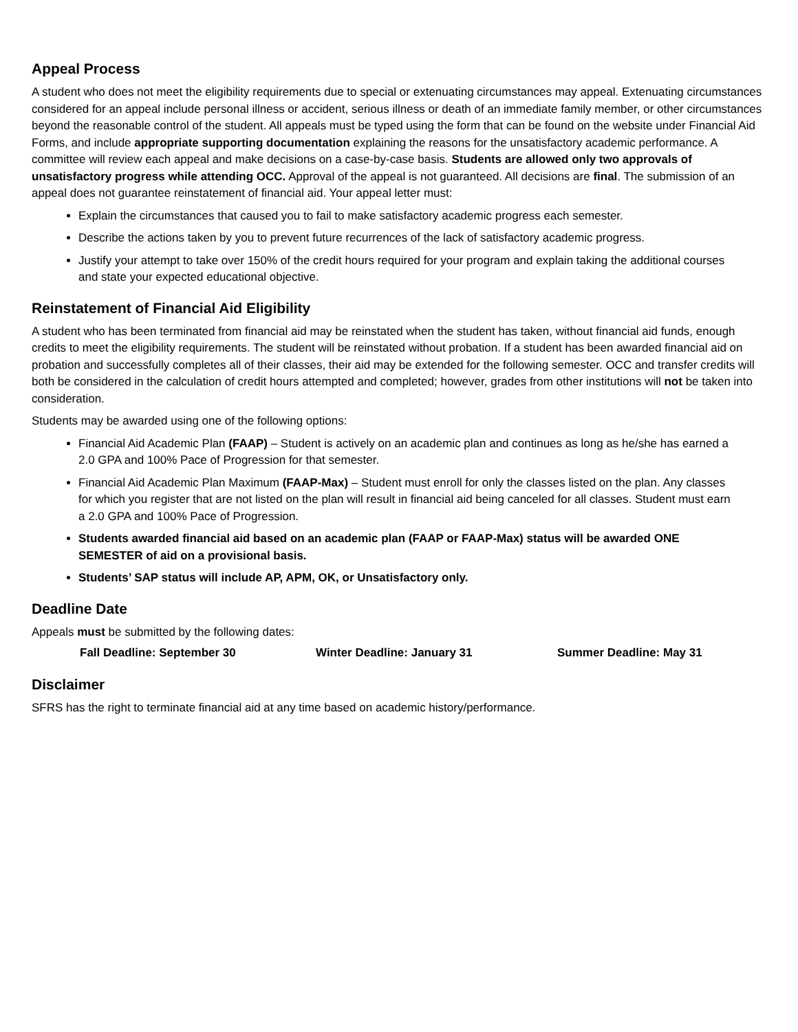Appeal Process
A student who does not meet the eligibility requirements due to special or extenuating circumstances may appeal. Extenuating circumstances considered for an appeal include personal illness or accident, serious illness or death of an immediate family member, or other circumstances beyond the reasonable control of the student. All appeals must be typed using the form that can be found on the website under Financial Aid Forms, and include appropriate supporting documentation explaining the reasons for the unsatisfactory academic performance. A committee will review each appeal and make decisions on a case-by-case basis. Students are allowed only two approvals of unsatisfactory progress while attending OCC. Approval of the appeal is not guaranteed. All decisions are final. The submission of an appeal does not guarantee reinstatement of financial aid. Your appeal letter must:
Explain the circumstances that caused you to fail to make satisfactory academic progress each semester.
Describe the actions taken by you to prevent future recurrences of the lack of satisfactory academic progress.
Justify your attempt to take over 150% of the credit hours required for your program and explain taking the additional courses and state your expected educational objective.
Reinstatement of Financial Aid Eligibility
A student who has been terminated from financial aid may be reinstated when the student has taken, without financial aid funds, enough credits to meet the eligibility requirements. The student will be reinstated without probation. If a student has been awarded financial aid on probation and successfully completes all of their classes, their aid may be extended for the following semester. OCC and transfer credits will both be considered in the calculation of credit hours attempted and completed; however, grades from other institutions will not be taken into consideration.
Students may be awarded using one of the following options:
Financial Aid Academic Plan (FAAP) – Student is actively on an academic plan and continues as long as he/she has earned a 2.0 GPA and 100% Pace of Progression for that semester.
Financial Aid Academic Plan Maximum (FAAP-Max) – Student must enroll for only the classes listed on the plan. Any classes for which you register that are not listed on the plan will result in financial aid being canceled for all classes. Student must earn a 2.0 GPA and 100% Pace of Progression.
Students awarded financial aid based on an academic plan (FAAP or FAAP-Max) status will be awarded ONE SEMESTER of aid on a provisional basis.
Students’ SAP status will include AP, APM, OK, or Unsatisfactory only.
Deadline Date
Appeals must be submitted by the following dates:
Fall Deadline: September 30 Winter Deadline: January 31 Summer Deadline: May 31
Disclaimer
SFRS has the right to terminate financial aid at any time based on academic history/performance.